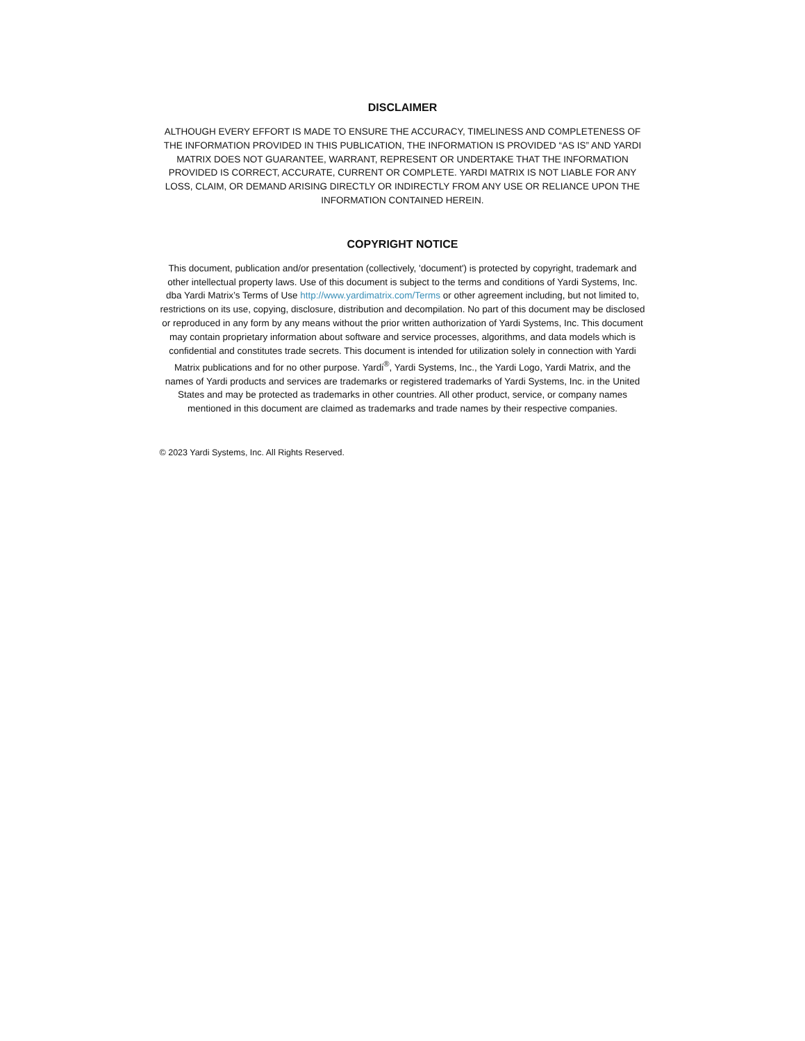DISCLAIMER
ALTHOUGH EVERY EFFORT IS MADE TO ENSURE THE ACCURACY, TIMELINESS AND COMPLETENESS OF THE INFORMATION PROVIDED IN THIS PUBLICATION, THE INFORMATION IS PROVIDED “AS IS” AND YARDI MATRIX DOES NOT GUARANTEE, WARRANT, REPRESENT OR UNDERTAKE THAT THE INFORMATION PROVIDED IS CORRECT, ACCURATE, CURRENT OR COMPLETE. YARDI MATRIX IS NOT LIABLE FOR ANY LOSS, CLAIM, OR DEMAND ARISING DIRECTLY OR INDIRECTLY FROM ANY USE OR RELIANCE UPON THE INFORMATION CONTAINED HEREIN.
COPYRIGHT NOTICE
This document, publication and/or presentation (collectively, 'document') is protected by copyright, trademark and other intellectual property laws. Use of this document is subject to the terms and conditions of Yardi Systems, Inc. dba Yardi Matrix’s Terms of Use http://www.yardimatrix.com/Terms or other agreement including, but not limited to, restrictions on its use, copying, disclosure, distribution and decompilation. No part of this document may be disclosed or reproduced in any form by any means without the prior written authorization of Yardi Systems, Inc. This document may contain proprietary information about software and service processes, algorithms, and data models which is confidential and constitutes trade secrets. This document is intended for utilization solely in connection with Yardi Matrix publications and for no other purpose. Yardi<sup>®</sup>, Yardi Systems, Inc., the Yardi Logo, Yardi Matrix, and the names of Yardi products and services are trademarks or registered trademarks of Yardi Systems, Inc. in the United States and may be protected as trademarks in other countries. All other product, service, or company names mentioned in this document are claimed as trademarks and trade names by their respective companies.
© 2023 Yardi Systems, Inc. All Rights Reserved.